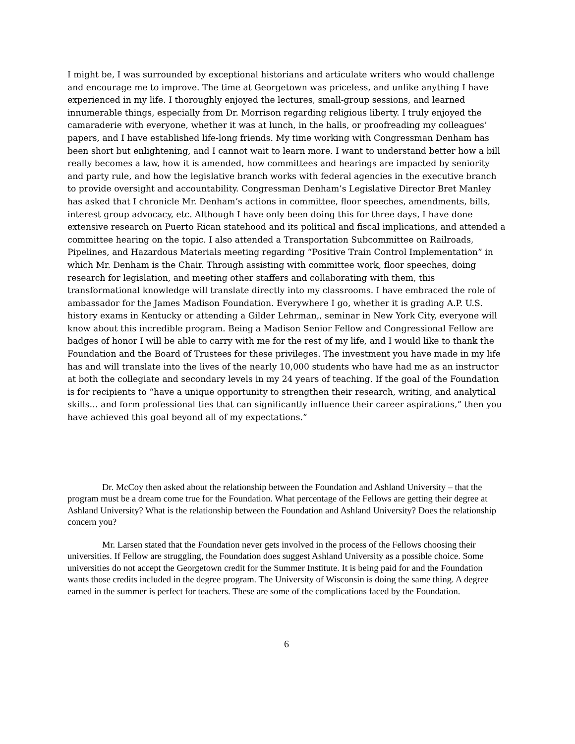I might be, I was surrounded by exceptional historians and articulate writers who would challenge and encourage me to improve. The time at Georgetown was priceless, and unlike anything I have experienced in my life. I thoroughly enjoyed the lectures, small-group sessions, and learned innumerable things, especially from Dr. Morrison regarding religious liberty. I truly enjoyed the camaraderie with everyone, whether it was at lunch, in the halls, or proofreading my colleagues’ papers, and I have established life-long friends. My time working with Congressman Denham has been short but enlightening, and I cannot wait to learn more. I want to understand better how a bill really becomes a law, how it is amended, how committees and hearings are impacted by seniority and party rule, and how the legislative branch works with federal agencies in the executive branch to provide oversight and accountability. Congressman Denham’s Legislative Director Bret Manley has asked that I chronicle Mr. Denham’s actions in committee, floor speeches, amendments, bills, interest group advocacy, etc. Although I have only been doing this for three days, I have done extensive research on Puerto Rican statehood and its political and fiscal implications, and attended a committee hearing on the topic. I also attended a Transportation Subcommittee on Railroads, Pipelines, and Hazardous Materials meeting regarding “Positive Train Control Implementation” in which Mr. Denham is the Chair. Through assisting with committee work, floor speeches, doing research for legislation, and meeting other staffers and collaborating with them, this transformational knowledge will translate directly into my classrooms. I have embraced the role of ambassador for the James Madison Foundation. Everywhere I go, whether it is grading A.P. U.S. history exams in Kentucky or attending a Gilder Lehrman,, seminar in New York City, everyone will know about this incredible program. Being a Madison Senior Fellow and Congressional Fellow are badges of honor I will be able to carry with me for the rest of my life, and I would like to thank the Foundation and the Board of Trustees for these privileges. The investment you have made in my life has and will translate into the lives of the nearly 10,000 students who have had me as an instructor at both the collegiate and secondary levels in my 24 years of teaching. If the goal of the Foundation is for recipients to “have a unique opportunity to strengthen their research, writing, and analytical skills… and form professional ties that can significantly influence their career aspirations,” then you have achieved this goal beyond all of my expectations.”
Dr. McCoy then asked about the relationship between the Foundation and Ashland University – that the program must be a dream come true for the Foundation. What percentage of the Fellows are getting their degree at Ashland University? What is the relationship between the Foundation and Ashland University? Does the relationship concern you?
Mr. Larsen stated that the Foundation never gets involved in the process of the Fellows choosing their universities. If Fellow are struggling, the Foundation does suggest Ashland University as a possible choice. Some universities do not accept the Georgetown credit for the Summer Institute. It is being paid for and the Foundation wants those credits included in the degree program. The University of Wisconsin is doing the same thing. A degree earned in the summer is perfect for teachers. These are some of the complications faced by the Foundation.
6